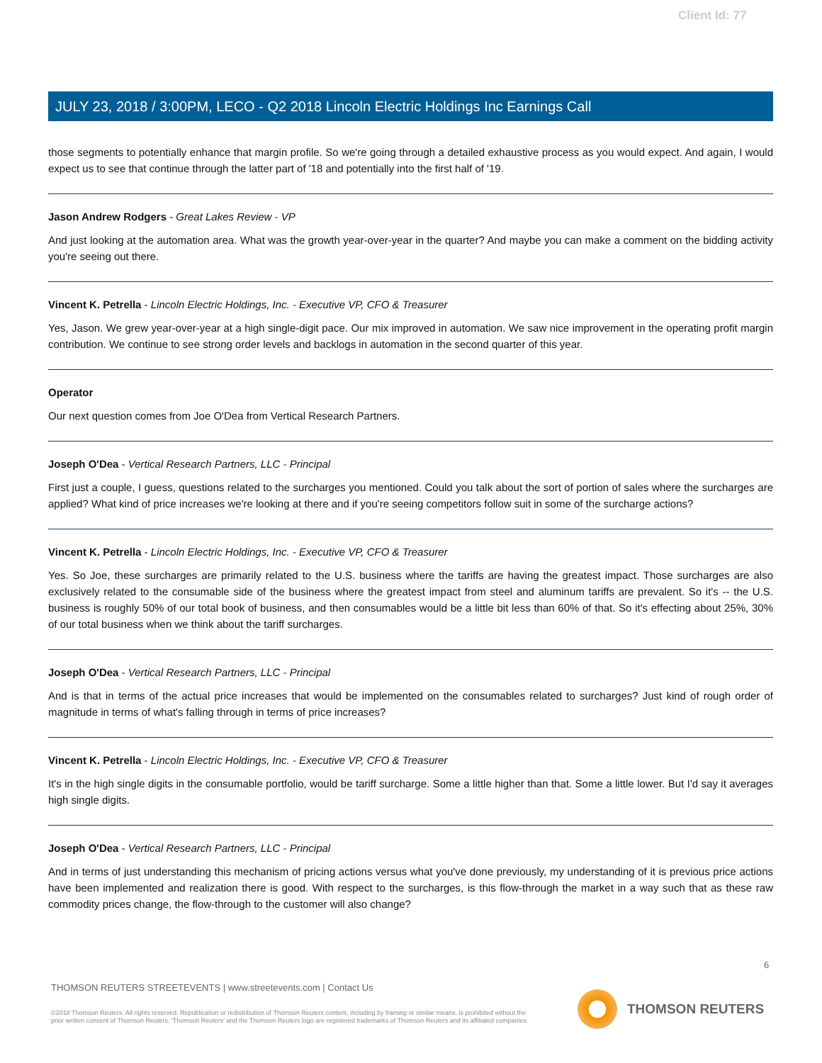Client Id: 77
JULY 23, 2018 / 3:00PM, LECO - Q2 2018 Lincoln Electric Holdings Inc Earnings Call
those segments to potentially enhance that margin profile. So we're going through a detailed exhaustive process as you would expect. And again, I would expect us to see that continue through the latter part of '18 and potentially into the first half of '19.
Jason Andrew Rodgers - Great Lakes Review - VP
And just looking at the automation area. What was the growth year-over-year in the quarter? And maybe you can make a comment on the bidding activity you're seeing out there.
Vincent K. Petrella - Lincoln Electric Holdings, Inc. - Executive VP, CFO & Treasurer
Yes, Jason. We grew year-over-year at a high single-digit pace. Our mix improved in automation. We saw nice improvement in the operating profit margin contribution. We continue to see strong order levels and backlogs in automation in the second quarter of this year.
Operator
Our next question comes from Joe O'Dea from Vertical Research Partners.
Joseph O'Dea - Vertical Research Partners, LLC - Principal
First just a couple, I guess, questions related to the surcharges you mentioned. Could you talk about the sort of portion of sales where the surcharges are applied? What kind of price increases we're looking at there and if you're seeing competitors follow suit in some of the surcharge actions?
Vincent K. Petrella - Lincoln Electric Holdings, Inc. - Executive VP, CFO & Treasurer
Yes. So Joe, these surcharges are primarily related to the U.S. business where the tariffs are having the greatest impact. Those surcharges are also exclusively related to the consumable side of the business where the greatest impact from steel and aluminum tariffs are prevalent. So it's -- the U.S. business is roughly 50% of our total book of business, and then consumables would be a little bit less than 60% of that. So it's effecting about 25%, 30% of our total business when we think about the tariff surcharges.
Joseph O'Dea - Vertical Research Partners, LLC - Principal
And is that in terms of the actual price increases that would be implemented on the consumables related to surcharges? Just kind of rough order of magnitude in terms of what's falling through in terms of price increases?
Vincent K. Petrella - Lincoln Electric Holdings, Inc. - Executive VP, CFO & Treasurer
It's in the high single digits in the consumable portfolio, would be tariff surcharge. Some a little higher than that. Some a little lower. But I'd say it averages high single digits.
Joseph O'Dea - Vertical Research Partners, LLC - Principal
And in terms of just understanding this mechanism of pricing actions versus what you've done previously, my understanding of it is previous price actions have been implemented and realization there is good. With respect to the surcharges, is this flow-through the market in a way such that as these raw commodity prices change, the flow-through to the customer will also change?
6
THOMSON REUTERS STREETEVENTS | www.streetevents.com | Contact Us
©2018 Thomson Reuters. All rights reserved. Republication or redistribution of Thomson Reuters content, including by framing or similar means, is prohibited without the prior written consent of Thomson Reuters. 'Thomson Reuters' and the Thomson Reuters logo are registered trademarks of Thomson Reuters and its affiliated companies.
THOMSON REUTERS